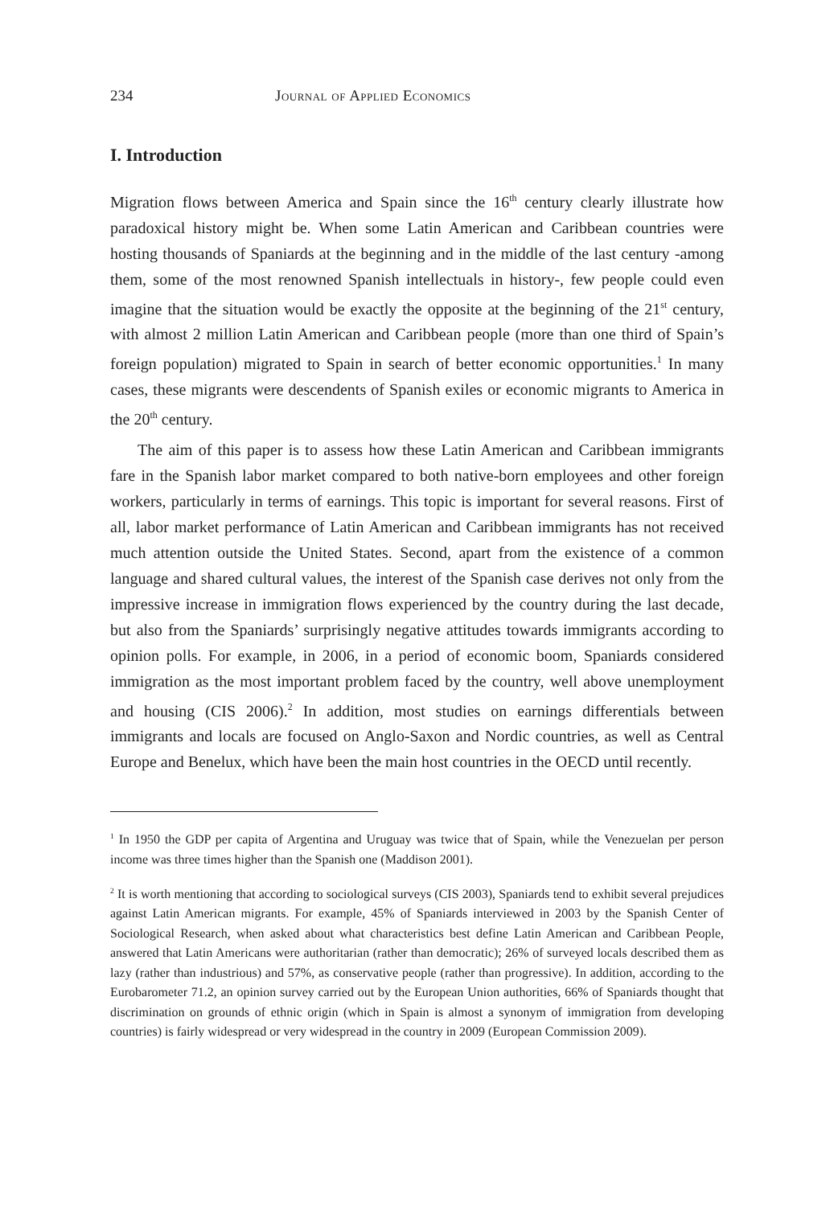234 Journal of Applied Economics
I. Introduction
Migration flows between America and Spain since the 16<sup>th</sup> century clearly illustrate how paradoxical history might be. When some Latin American and Caribbean countries were hosting thousands of Spaniards at the beginning and in the middle of the last century -among them, some of the most renowned Spanish intellectuals in history-, few people could even imagine that the situation would be exactly the opposite at the beginning of the 21<sup>st</sup> century, with almost 2 million Latin American and Caribbean people (more than one third of Spain’s foreign population) migrated to Spain in search of better economic opportunities.<sup>1</sup> In many cases, these migrants were descendents of Spanish exiles or economic migrants to America in the 20<sup>th</sup> century.
The aim of this paper is to assess how these Latin American and Caribbean immigrants fare in the Spanish labor market compared to both native-born employees and other foreign workers, particularly in terms of earnings. This topic is important for several reasons. First of all, labor market performance of Latin American and Caribbean immigrants has not received much attention outside the United States. Second, apart from the existence of a common language and shared cultural values, the interest of the Spanish case derives not only from the impressive increase in immigration flows experienced by the country during the last decade, but also from the Spaniards’ surprisingly negative attitudes towards immigrants according to opinion polls. For example, in 2006, in a period of economic boom, Spaniards considered immigration as the most important problem faced by the country, well above unemployment and housing (CIS 2006).<sup>2</sup> In addition, most studies on earnings differentials between immigrants and locals are focused on Anglo-Saxon and Nordic countries, as well as Central Europe and Benelux, which have been the main host countries in the OECD until recently.
<sup>1</sup> In 1950 the GDP per capita of Argentina and Uruguay was twice that of Spain, while the Venezuelan per person income was three times higher than the Spanish one (Maddison 2001).
<sup>2</sup> It is worth mentioning that according to sociological surveys (CIS 2003), Spaniards tend to exhibit several prejudices against Latin American migrants. For example, 45% of Spaniards interviewed in 2003 by the Spanish Center of Sociological Research, when asked about what characteristics best define Latin American and Caribbean People, answered that Latin Americans were authoritarian (rather than democratic); 26% of surveyed locals described them as lazy (rather than industrious) and 57%, as conservative people (rather than progressive). In addition, according to the Eurobarometer 71.2, an opinion survey carried out by the European Union authorities, 66% of Spaniards thought that discrimination on grounds of ethnic origin (which in Spain is almost a synonym of immigration from developing countries) is fairly widespread or very widespread in the country in 2009 (European Commission 2009).